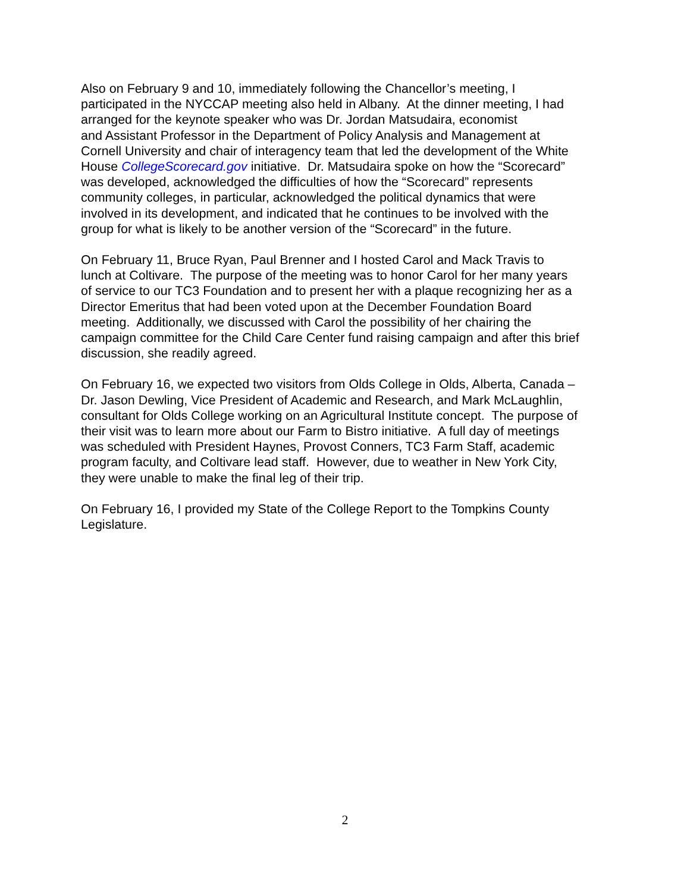Also on February 9 and 10, immediately following the Chancellor’s meeting, I
participated in the NYCCAP meeting also held in Albany. At the dinner meeting, I had
arranged for the keynote speaker who was Dr. Jordan Matsudaira, economist
and Assistant Professor in the Department of Policy Analysis and Management at
Cornell University and chair of interagency team that led the development of the White
House CollegeScorecard.gov initiative. Dr. Matsudaira spoke on how the “Scorecard”
was developed, acknowledged the difficulties of how the “Scorecard” represents
community colleges, in particular, acknowledged the political dynamics that were
involved in its development, and indicated that he continues to be involved with the
group for what is likely to be another version of the “Scorecard” in the future.
On February 11, Bruce Ryan, Paul Brenner and I hosted Carol and Mack Travis to
lunch at Coltivare. The purpose of the meeting was to honor Carol for her many years
of service to our TC3 Foundation and to present her with a plaque recognizing her as a
Director Emeritus that had been voted upon at the December Foundation Board
meeting. Additionally, we discussed with Carol the possibility of her chairing the
campaign committee for the Child Care Center fund raising campaign and after this brief
discussion, she readily agreed.
On February 16, we expected two visitors from Olds College in Olds, Alberta, Canada –
Dr. Jason Dewling, Vice President of Academic and Research, and Mark McLaughlin,
consultant for Olds College working on an Agricultural Institute concept. The purpose of
their visit was to learn more about our Farm to Bistro initiative. A full day of meetings
was scheduled with President Haynes, Provost Conners, TC3 Farm Staff, academic
program faculty, and Coltivare lead staff. However, due to weather in New York City,
they were unable to make the final leg of their trip.
On February 16, I provided my State of the College Report to the Tompkins County
Legislature.
2